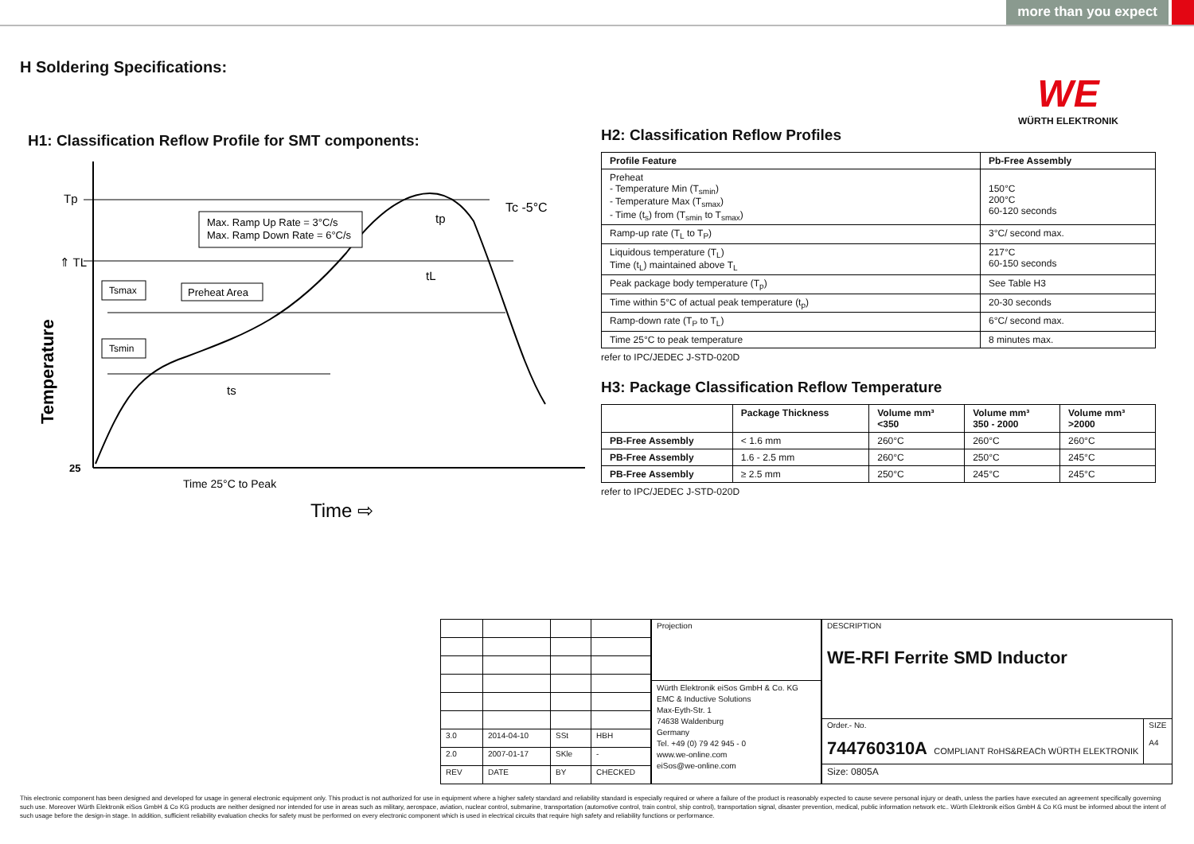more than you expect
H Soldering Specifications:
WE
WÜRTH ELEKTRONIK
H1: Classification Reflow Profile for SMT components:
Tp
⇑ TL
Max. Ramp Up Rate = 3°C/s
Max. Ramp Down Rate = 6°C/s
Tsmax
Preheat Area
Tsmin
ts
tL
tp
Tc -5°C
25
Time 25°C to Peak
Time ⇨
Temperature
H2: Classification Reflow Profiles
| Profile Feature | Pb-Free Assembly |
| --- | --- |
| Preheat - Temperature Min (T<sub>smin</sub>) - Temperature Max (T<sub>smax</sub>) - Time (t<sub>s</sub>) from (T<sub>smin</sub> to T<sub>smax</sub>) | 150°C 200°C 60-120 seconds |
| Ramp-up rate (T<sub>L</sub> to T<sub>P</sub>) | 3°C/ second max. |
| Liquidous temperature (T<sub>L</sub>) Time (t<sub>L</sub>) maintained above T<sub>L</sub> | 217°C 60-150 seconds |
| Peak package body temperature (T<sub>p</sub>) | See Table H3 |
| Time within 5°C of actual peak temperature (t<sub>p</sub>) | 20-30 seconds |
| Ramp-down rate (T<sub>P</sub> to T<sub>L</sub>) | 6°C/ second max. |
| Time 25°C to peak temperature | 8 minutes max. |
refer to IPC/JEDEC J-STD-020D
H3: Package Classification Reflow Temperature
| | Package Thickness | Volume mm³ <350 | Volume mm³ 350 - 2000 | Volume mm³ >2000 |
| --- | --- | --- | --- | --- |
| PB-Free Assembly | < 1.6 mm | 260°C | 260°C | 260°C |
| PB-Free Assembly | 1.6 - 2.5 mm | 260°C | 250°C | 245°C |
| PB-Free Assembly | ≥ 2.5 mm | 250°C | 245°C | 245°C |
refer to IPC/JEDEC J-STD-020D
| 3.0 | 2014-04-10 | SSt | HBH |
| 2.0 | 2007-01-17 | SKle | - |
| REV | DATE | BY | CHECKED |
| Projection |
| Würth Elektronik eiSos GmbH & Co. KG EMC & Inductive Solutions Max-Eyth-Str. 1 74638 Waldenburg Germany Tel. +49 (0) 79 42 945 - 0 www.we-online.com eiSos@we-online.com |
| DESCRIPTION WE-RFI Ferrite SMD Inductor | |
| Order.- No. 744760310A COMPLIANT RoHS&REACh WÜRTH ELEKTRONIK | SIZE A4 |
| Size: 0805A | |
This electronic component has been designed and developed for usage in general electronic equipment only. This product is not authorized for use in equipment where a higher safety standard and reliability standard is especially required or where a failure of the product is reasonably expected to cause severe personal injury or death, unless the parties have executed an agreement specifically governing such use. Moreover Würth Elektronik eiSos GmbH & Co KG products are neither designed nor intended for use in areas such as military, aerospace, aviation, nuclear control, submarine, transportation (automotive control, train control, ship control), transportation signal, disaster prevention, medical, public information network etc.. Würth Elektronik eiSos GmbH & Co KG must be informed about the intent of such usage before the design-in stage. In addition, sufficient reliability evaluation checks for safety must be performed on every electronic component which is used in electrical circuits that require high safety and reliability functions or performance.